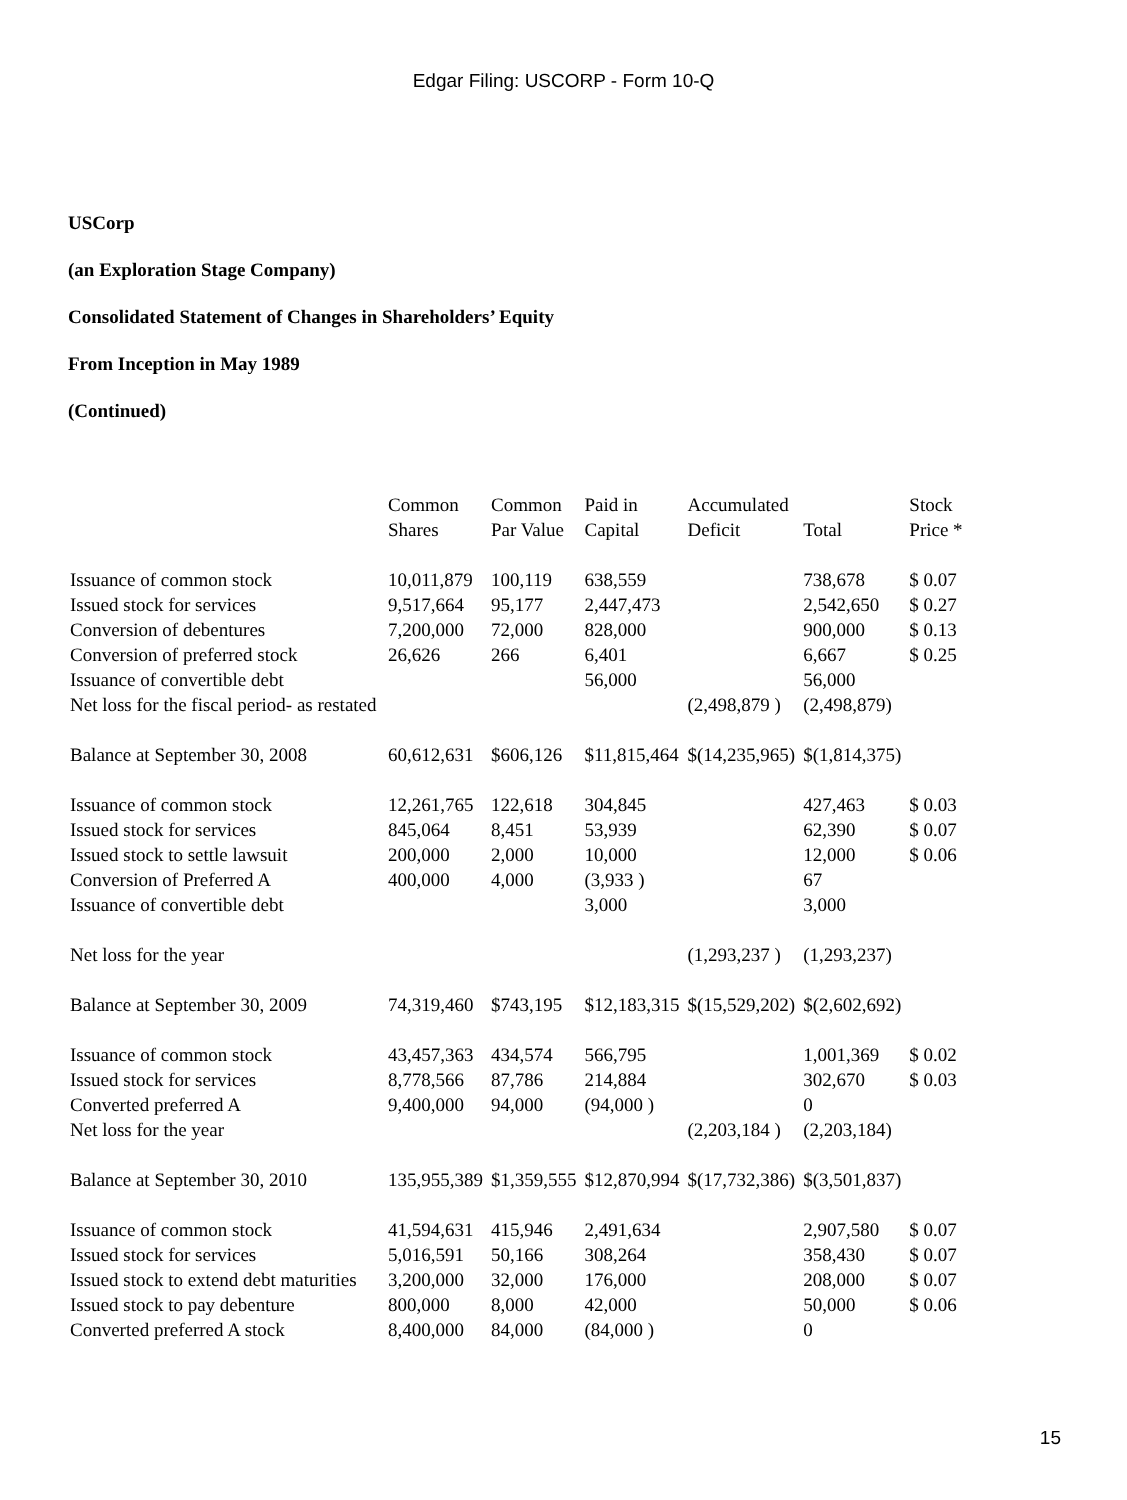Edgar Filing: USCORP - Form 10-Q
USCorp
(an Exploration Stage Company)
Consolidated Statement of Changes in Shareholders’ Equity
From Inception in May 1989
(Continued)
| | Common Shares | Common Par Value | Paid in Capital | Accumulated Deficit | Total | Stock Price * |
| --- | --- | --- | --- | --- | --- | --- |
| Issuance of common stock | 10,011,879 | 100,119 | 638,559 | | 738,678 | $ 0.07 |
| Issued stock for services | 9,517,664 | 95,177 | 2,447,473 | | 2,542,650 | $ 0.27 |
| Conversion of debentures | 7,200,000 | 72,000 | 828,000 | | 900,000 | $ 0.13 |
| Conversion of preferred stock | 26,626 | 266 | 6,401 | | 6,667 | $ 0.25 |
| Issuance of convertible debt | | | 56,000 | | 56,000 | |
| Net loss for the fiscal period- as restated | | | | (2,498,879 ) | (2,498,879) | |
| Balance at September 30, 2008 | 60,612,631 | $606,126 | $11,815,464 | $(14,235,965) | $(1,814,375) | |
| Issuance of common stock | 12,261,765 | 122,618 | 304,845 | | 427,463 | $ 0.03 |
| Issued stock for services | 845,064 | 8,451 | 53,939 | | 62,390 | $ 0.07 |
| Issued stock to settle lawsuit | 200,000 | 2,000 | 10,000 | | 12,000 | $ 0.06 |
| Conversion of Preferred A | 400,000 | 4,000 | (3,933 ) | | 67 | |
| Issuance of convertible debt | | | 3,000 | | 3,000 | |
| Net loss for the year | | | | (1,293,237 ) | (1,293,237) | |
| Balance at September 30, 2009 | 74,319,460 | $743,195 | $12,183,315 | $(15,529,202) | $(2,602,692) | |
| Issuance of common stock | 43,457,363 | 434,574 | 566,795 | | 1,001,369 | $ 0.02 |
| Issued stock for services | 8,778,566 | 87,786 | 214,884 | | 302,670 | $ 0.03 |
| Converted preferred A | 9,400,000 | 94,000 | (94,000 ) | | 0 | |
| Net loss for the year | | | | (2,203,184 ) | (2,203,184) | |
| Balance at September 30, 2010 | 135,955,389 | $1,359,555 | $12,870,994 | $(17,732,386) | $(3,501,837) | |
| Issuance of common stock | 41,594,631 | 415,946 | 2,491,634 | | 2,907,580 | $ 0.07 |
| Issued stock for services | 5,016,591 | 50,166 | 308,264 | | 358,430 | $ 0.07 |
| Issued stock to extend debt maturities | 3,200,000 | 32,000 | 176,000 | | 208,000 | $ 0.07 |
| Issued stock to pay debenture | 800,000 | 8,000 | 42,000 | | 50,000 | $ 0.06 |
| Converted preferred A stock | 8,400,000 | 84,000 | (84,000 ) | | 0 | |
15